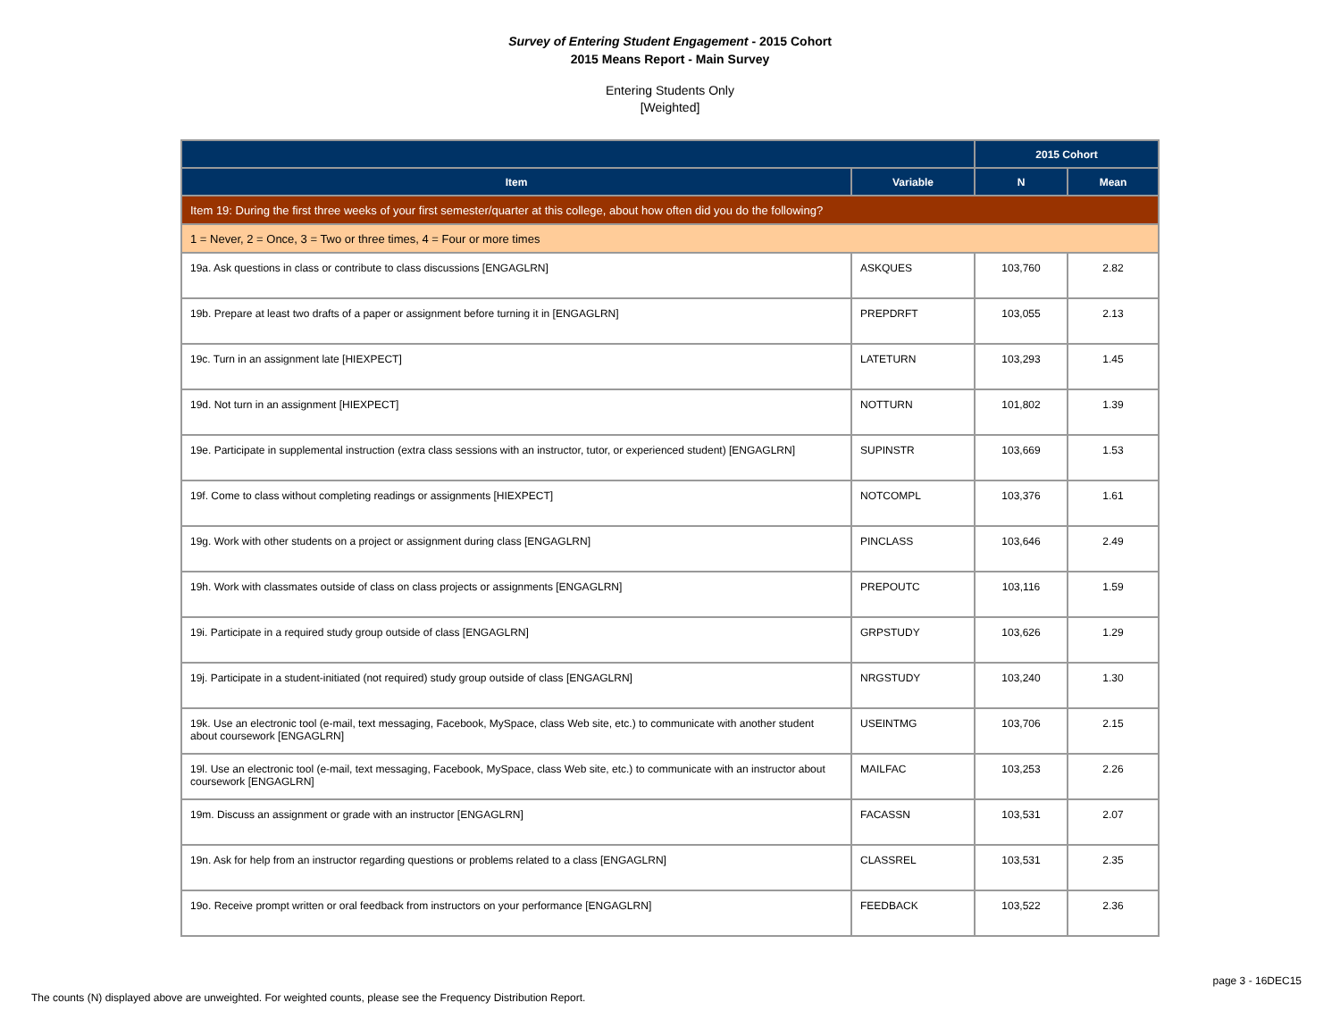Survey of Entering Student Engagement - 2015 Cohort
2015 Means Report - Main Survey
Entering Students Only
[Weighted]
| | | 2015 Cohort | |
| --- | --- | --- | --- |
| Item | Variable | N | Mean |
| Item 19: During the first three weeks of your first semester/quarter at this college, about how often did you do the following? | | | |
| 1 = Never, 2 = Once, 3 = Two or three times, 4 = Four or more times | | | |
| 19a. Ask questions in class or contribute to class discussions [ENGAGLRN] | ASKQUES | 103,760 | 2.82 |
| 19b. Prepare at least two drafts of a paper or assignment before turning it in [ENGAGLRN] | PREPDRFT | 103,055 | 2.13 |
| 19c. Turn in an assignment late [HIEXPECT] | LATETURN | 103,293 | 1.45 |
| 19d. Not turn in an assignment [HIEXPECT] | NOTTURN | 101,802 | 1.39 |
| 19e. Participate in supplemental instruction (extra class sessions with an instructor, tutor, or experienced student) [ENGAGLRN] | SUPINSTR | 103,669 | 1.53 |
| 19f. Come to class without completing readings or assignments [HIEXPECT] | NOTCOMPL | 103,376 | 1.61 |
| 19g. Work with other students on a project or assignment during class [ENGAGLRN] | PINCLASS | 103,646 | 2.49 |
| 19h. Work with classmates outside of class on class projects or assignments [ENGAGLRN] | PREPOUTC | 103,116 | 1.59 |
| 19i. Participate in a required study group outside of class [ENGAGLRN] | GRPSTUDY | 103,626 | 1.29 |
| 19j. Participate in a student-initiated (not required) study group outside of class [ENGAGLRN] | NRGSTUDY | 103,240 | 1.30 |
| 19k. Use an electronic tool (e-mail, text messaging, Facebook, MySpace, class Web site, etc.) to communicate with another student about coursework [ENGAGLRN] | USEINTMG | 103,706 | 2.15 |
| 19l. Use an electronic tool (e-mail, text messaging, Facebook, MySpace, class Web site, etc.) to communicate with an instructor about coursework [ENGAGLRN] | MAILFAC | 103,253 | 2.26 |
| 19m. Discuss an assignment or grade with an instructor [ENGAGLRN] | FACASSN | 103,531 | 2.07 |
| 19n. Ask for help from an instructor regarding questions or problems related to a class [ENGAGLRN] | CLASSREL | 103,531 | 2.35 |
| 19o. Receive prompt written or oral feedback from instructors on your performance [ENGAGLRN] | FEEDBACK | 103,522 | 2.36 |
page 3 - 16DEC15
The counts (N) displayed above are unweighted. For weighted counts, please see the Frequency Distribution Report.